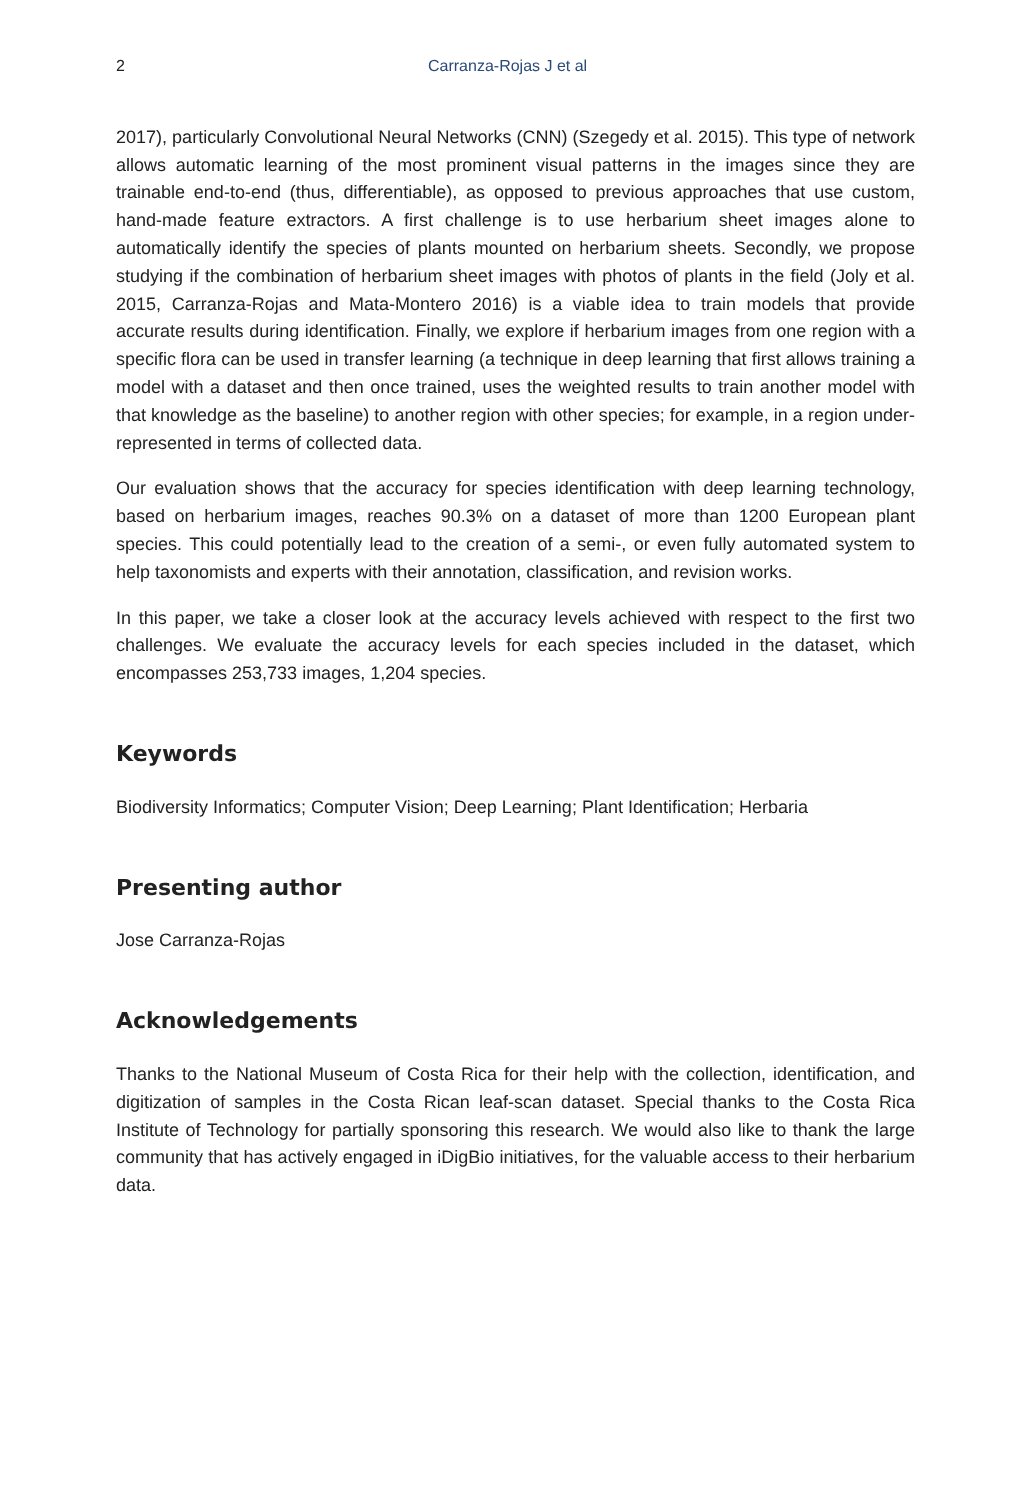2 Carranza-Rojas J et al
2017), particularly Convolutional Neural Networks (CNN) (Szegedy et al. 2015). This type of network allows automatic learning of the most prominent visual patterns in the images since they are trainable end-to-end (thus, differentiable), as opposed to previous approaches that use custom, hand-made feature extractors. A first challenge is to use herbarium sheet images alone to automatically identify the species of plants mounted on herbarium sheets. Secondly, we propose studying if the combination of herbarium sheet images with photos of plants in the field (Joly et al. 2015, Carranza-Rojas and Mata-Montero 2016) is a viable idea to train models that provide accurate results during identification. Finally, we explore if herbarium images from one region with a specific flora can be used in transfer learning (a technique in deep learning that first allows training a model with a dataset and then once trained, uses the weighted results to train another model with that knowledge as the baseline) to another region with other species; for example, in a region under-represented in terms of collected data.
Our evaluation shows that the accuracy for species identification with deep learning technology, based on herbarium images, reaches 90.3% on a dataset of more than 1200 European plant species. This could potentially lead to the creation of a semi-, or even fully automated system to help taxonomists and experts with their annotation, classification, and revision works.
In this paper, we take a closer look at the accuracy levels achieved with respect to the first two challenges. We evaluate the accuracy levels for each species included in the dataset, which encompasses 253,733 images, 1,204 species.
Keywords
Biodiversity Informatics; Computer Vision; Deep Learning; Plant Identification; Herbaria
Presenting author
Jose Carranza-Rojas
Acknowledgements
Thanks to the National Museum of Costa Rica for their help with the collection, identification, and digitization of samples in the Costa Rican leaf-scan dataset. Special thanks to the Costa Rica Institute of Technology for partially sponsoring this research. We would also like to thank the large community that has actively engaged in iDigBio initiatives, for the valuable access to their herbarium data.